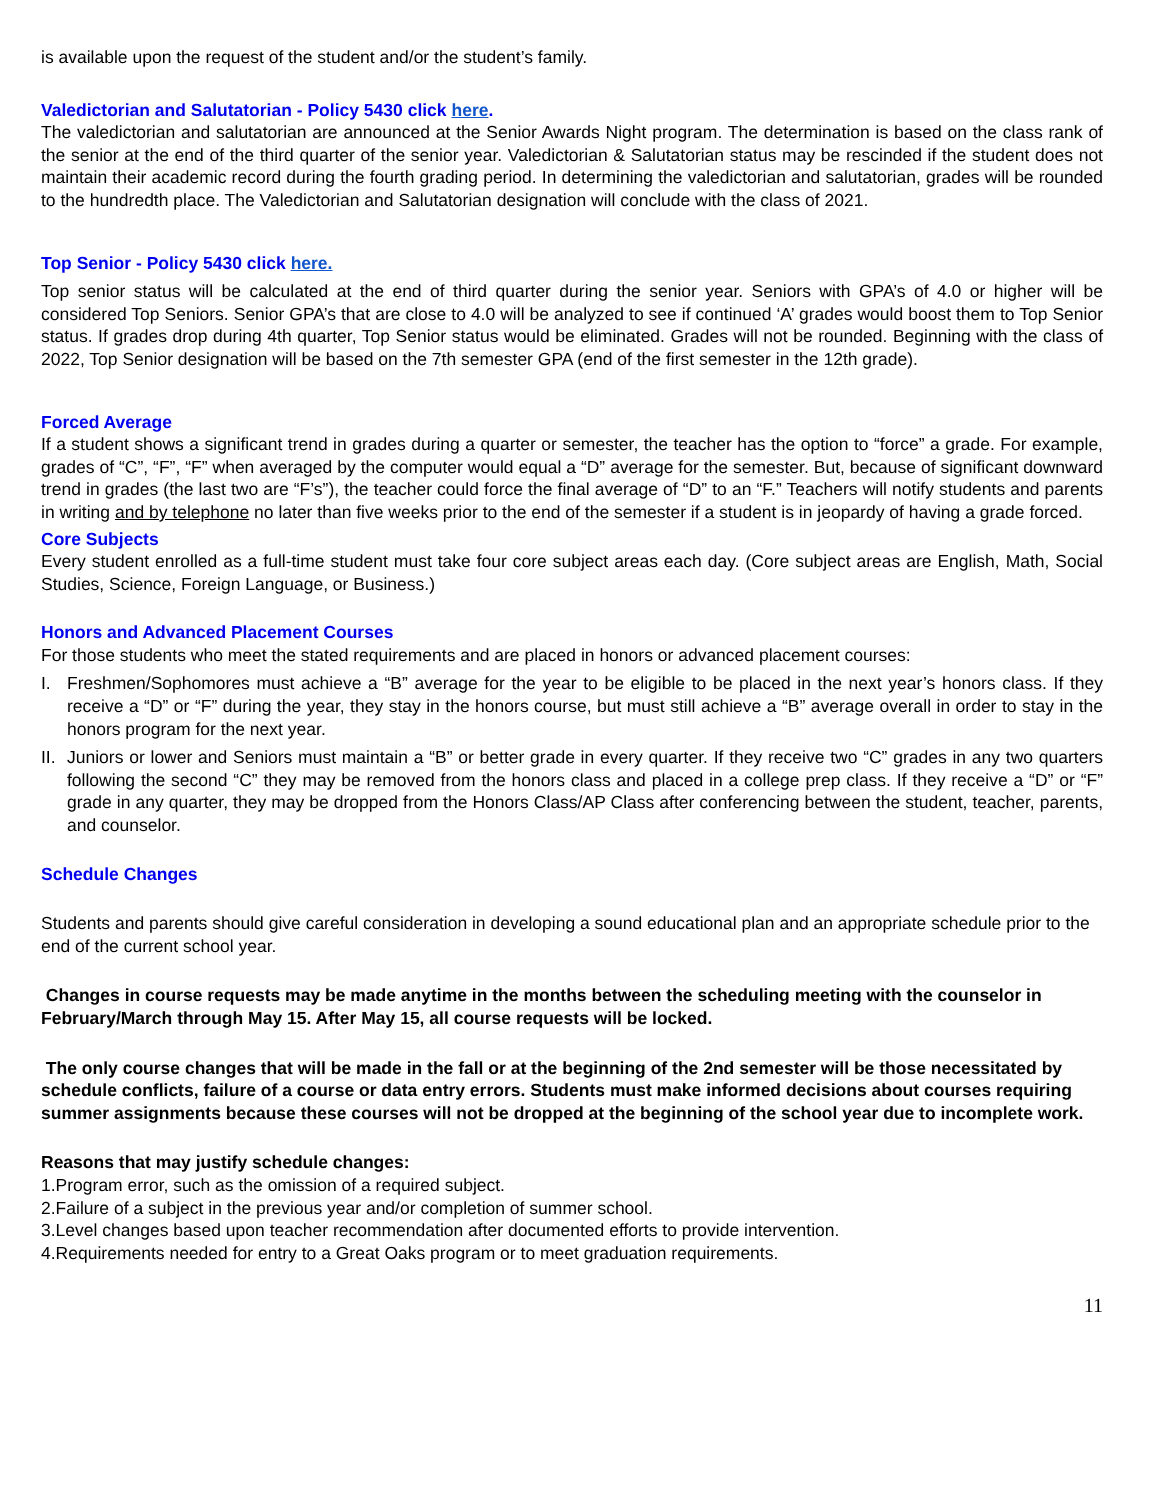is available upon the request of the student and/or the student’s family.
Valedictorian and Salutatorian - Policy 5430 click here.
The valedictorian and salutatorian are announced at the Senior Awards Night program. The determination is based on the class rank of the senior at the end of the third quarter of the senior year. Valedictorian & Salutatorian status may be rescinded if the student does not maintain their academic record during the fourth grading period. In determining the valedictorian and salutatorian, grades will be rounded to the hundredth place. The Valedictorian and Salutatorian designation will conclude with the class of 2021.
Top Senior - Policy 5430 click here.
Top senior status will be calculated at the end of third quarter during the senior year. Seniors with GPA’s of 4.0 or higher will be considered Top Seniors. Senior GPA’s that are close to 4.0 will be analyzed to see if continued ‘A’ grades would boost them to Top Senior status. If grades drop during 4th quarter, Top Senior status would be eliminated. Grades will not be rounded. Beginning with the class of 2022, Top Senior designation will be based on the 7th semester GPA (end of the first semester in the 12th grade).
Forced Average
If a student shows a significant trend in grades during a quarter or semester, the teacher has the option to “force” a grade. For example, grades of “C”, “F”, “F” when averaged by the computer would equal a “D” average for the semester. But, because of significant downward trend in grades (the last two are “F’s”), the teacher could force the final average of “D” to an “F.” Teachers will notify students and parents in writing and by telephone no later than five weeks prior to the end of the semester if a student is in jeopardy of having a grade forced.
Core Subjects
Every student enrolled as a full-time student must take four core subject areas each day. (Core subject areas are English, Math, Social Studies, Science, Foreign Language, or Business.)
Honors and Advanced Placement Courses
For those students who meet the stated requirements and are placed in honors or advanced placement courses:
I. Freshmen/Sophomores must achieve a “B” average for the year to be eligible to be placed in the next year’s honors class. If they receive a “D” or “F” during the year, they stay in the honors course, but must still achieve a “B” average overall in order to stay in the honors program for the next year.
II. Juniors or lower and Seniors must maintain a “B” or better grade in every quarter. If they receive two “C” grades in any two quarters following the second “C” they may be removed from the honors class and placed in a college prep class. If they receive a “D” or “F” grade in any quarter, they may be dropped from the Honors Class/AP Class after conferencing between the student, teacher, parents, and counselor.
Schedule Changes
Students and parents should give careful consideration in developing a sound educational plan and an appropriate schedule prior to the end of the current school year.
Changes in course requests may be made anytime in the months between the scheduling meeting with the counselor in February/March through May 15. After May 15, all course requests will be locked.
The only course changes that will be made in the fall or at the beginning of the 2nd semester will be those necessitated by schedule conflicts, failure of a course or data entry errors. Students must make informed decisions about courses requiring summer assignments because these courses will not be dropped at the beginning of the school year due to incomplete work.
Reasons that may justify schedule changes:
1.Program error, such as the omission of a required subject.
2.Failure of a subject in the previous year and/or completion of summer school.
3.Level changes based upon teacher recommendation after documented efforts to provide intervention.
4.Requirements needed for entry to a Great Oaks program or to meet graduation requirements.
11